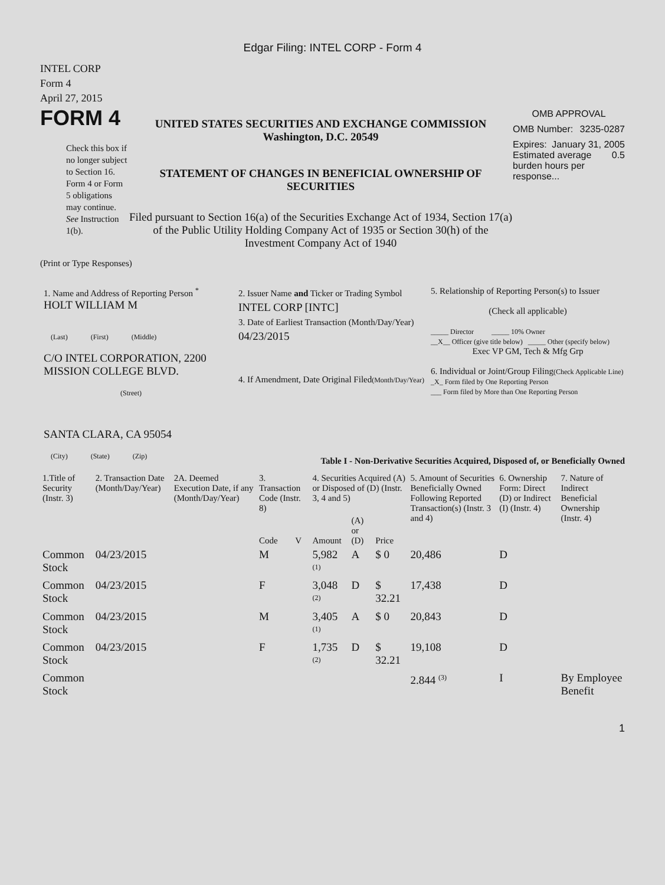Edgar Filing: INTEL CORP - Form 4
INTEL CORP
Form 4
April 27, 2015
FORM 4
Check this box if no longer subject to Section 16. Form 4 or Form 5 obligations may continue. See Instruction 1(b).
UNITED STATES SECURITIES AND EXCHANGE COMMISSION
Washington, D.C. 20549
STATEMENT OF CHANGES IN BENEFICIAL OWNERSHIP OF SECURITIES
Filed pursuant to Section 16(a) of the Securities Exchange Act of 1934, Section 17(a) of the Public Utility Holding Company Act of 1935 or Section 30(h) of the Investment Company Act of 1940
OMB APPROVAL
OMB Number: 3235-0287
Expires: January 31, 2005
Estimated average burden hours per response... 0.5
(Print or Type Responses)
1. Name and Address of Reporting Person <sup>*</sup>
HOLT WILLIAM M
(Last) (First) (Middle)
C/O INTEL CORPORATION, 2200 MISSION COLLEGE BLVD.
(Street)
SANTA CLARA, CA 95054
(City) (State) (Zip)
2. Issuer Name and Ticker or Trading Symbol
INTEL CORP [INTC]
3. Date of Earliest Transaction (Month/Day/Year)
04/23/2015
4. If Amendment, Date Original Filed(Month/Day/Year)
5. Relationship of Reporting Person(s) to Issuer
(Check all applicable)
_____ Director _____ 10% Owner
__X__ Officer (give title below) _____ Other (specify below)
Exec VP GM, Tech & Mfg Grp
6. Individual or Joint/Group Filing(Check Applicable Line)
_X_ Form filed by One Reporting Person
___ Form filed by More than One Reporting Person
Table I - Non-Derivative Securities Acquired, Disposed of, or Beneficially Owned
| 1.Title of Security (Instr. 3) | 2. Transaction Date (Month/Day/Year) | 2A. Deemed Execution Date, if any (Month/Day/Year) | 3. Transaction Code (Instr. 8) | | 4. Securities Acquired (A) or Disposed of (D) (Instr. 3, 4 and 5) | | | 5. Amount of Securities Beneficially Owned Following Reported Transaction(s) (Instr. 3 and 4) | 6. Ownership Form: Direct (D) or Indirect (I) (Instr. 4) | 7. Nature of Indirect Beneficial Ownership (Instr. 4) |
| --- | --- | --- | --- | --- | --- | --- | --- | --- | --- | --- |
| | | | Code | V | Amount | (A) or (D) | Price | | | |
| Common Stock | 04/23/2015 | | M | | 5,982 <sup>(1)</sup> | A | $ 0 | 20,486 | D | |
| Common Stock | 04/23/2015 | | F | | 3,048 <sup>(2)</sup> | D | $ 32.21 | 17,438 | D | |
| Common Stock | 04/23/2015 | | M | | 3,405 <sup>(1)</sup> | A | $ 0 | 20,843 | D | |
| Common Stock | 04/23/2015 | | F | | 1,735 <sup>(2)</sup> | D | $ 32.21 | 19,108 | D | |
| Common Stock | | | | | | | | 2.844 <sup>(3)</sup> | I | By Employee Benefit |
1